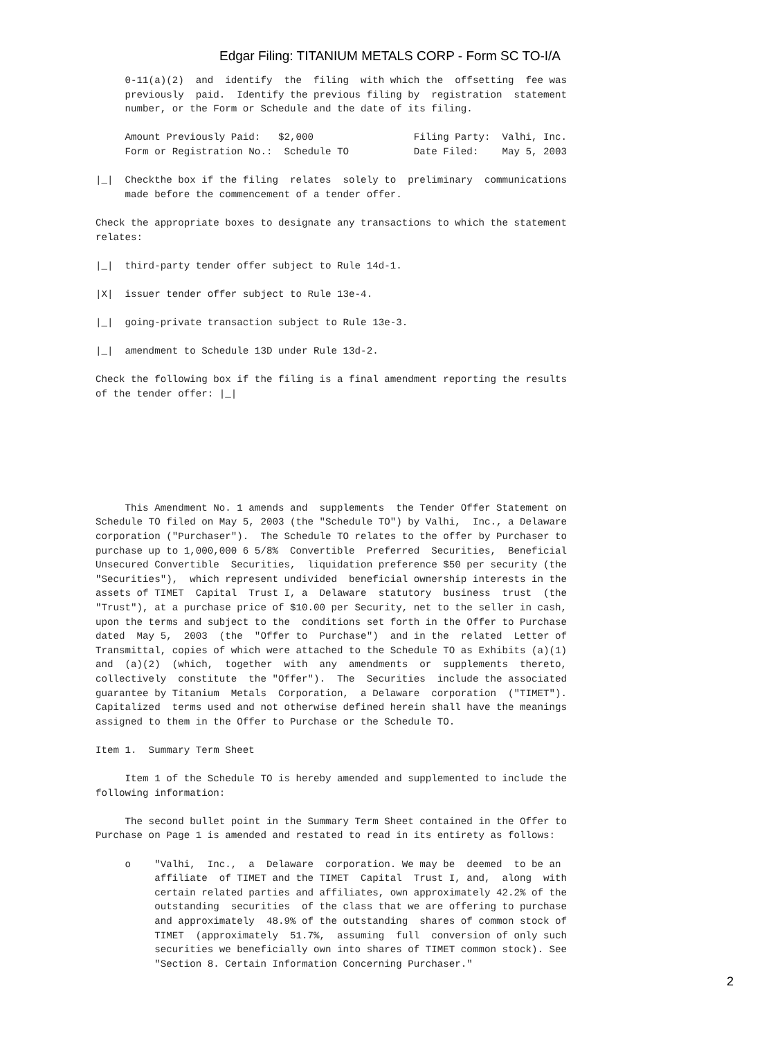Edgar Filing: TITANIUM METALS CORP - Form SC TO-I/A
     0-11(a)(2)  and  identify  the  filing  with which the  offsetting  fee was
     previously  paid.  Identify the previous filing by  registration  statement
     number, or the Form or Schedule and the date of its filing.

     Amount Previously Paid:   $2,000                 Filing Party:  Valhi, Inc.
     Form or Registration No.:  Schedule TO           Date Filed:    May 5, 2003

|_|  Checkthe box if the filing  relates  solely to  preliminary  communications
     made before the commencement of a tender offer.

Check the appropriate boxes to designate any transactions to which the statement
relates:

|_|  third-party tender offer subject to Rule 14d-1.

|X|  issuer tender offer subject to Rule 13e-4.

|_|  going-private transaction subject to Rule 13e-3.

|_|  amendment to Schedule 13D under Rule 13d-2.

Check the following box if the filing is a final amendment reporting the results
of the tender offer: |_|







     This Amendment No. 1 amends and  supplements  the Tender Offer Statement on
Schedule TO filed on May 5, 2003 (the "Schedule TO") by Valhi,  Inc., a Delaware
corporation ("Purchaser").  The Schedule TO relates to the offer by Purchaser to
purchase up to 1,000,000 6 5/8%  Convertible  Preferred  Securities,  Beneficial
Unsecured Convertible  Securities,  liquidation preference $50 per security (the
"Securities"),  which represent undivided  beneficial ownership interests in the
assets of TIMET  Capital  Trust I, a  Delaware  statutory  business  trust  (the
"Trust"), at a purchase price of $10.00 per Security, net to the seller in cash,
upon the terms and subject to the  conditions set forth in the Offer to Purchase
dated  May 5,  2003  (the  "Offer to  Purchase")  and in the  related  Letter of
Transmittal, copies of which were attached to the Schedule TO as Exhibits (a)(1)
and  (a)(2)  (which,  together  with  any  amendments  or  supplements  thereto,
collectively  constitute  the "Offer").  The  Securities  include the associated
guarantee by Titanium  Metals  Corporation,  a Delaware  corporation  ("TIMET").
Capitalized  terms used and not otherwise defined herein shall have the meanings
assigned to them in the Offer to Purchase or the Schedule TO.

Item 1.  Summary Term Sheet

     Item 1 of the Schedule TO is hereby amended and supplemented to include the
following information:

     The second bullet point in the Summary Term Sheet contained in the Offer to
Purchase on Page 1 is amended and restated to read in its entirety as follows:

     o    "Valhi,  Inc.,  a  Delaware  corporation. We may be  deemed  to be an
          affiliate  of TIMET and the TIMET  Capital  Trust I, and,  along  with
          certain related parties and affiliates, own approximately 42.2% of the
          outstanding  securities  of the class that we are offering to purchase
          and approximately  48.9% of the outstanding  shares of common stock of
          TIMET  (approximately  51.7%,  assuming  full  conversion of only such
          securities we beneficially own into shares of TIMET common stock). See
          "Section 8. Certain Information Concerning Purchaser."
2